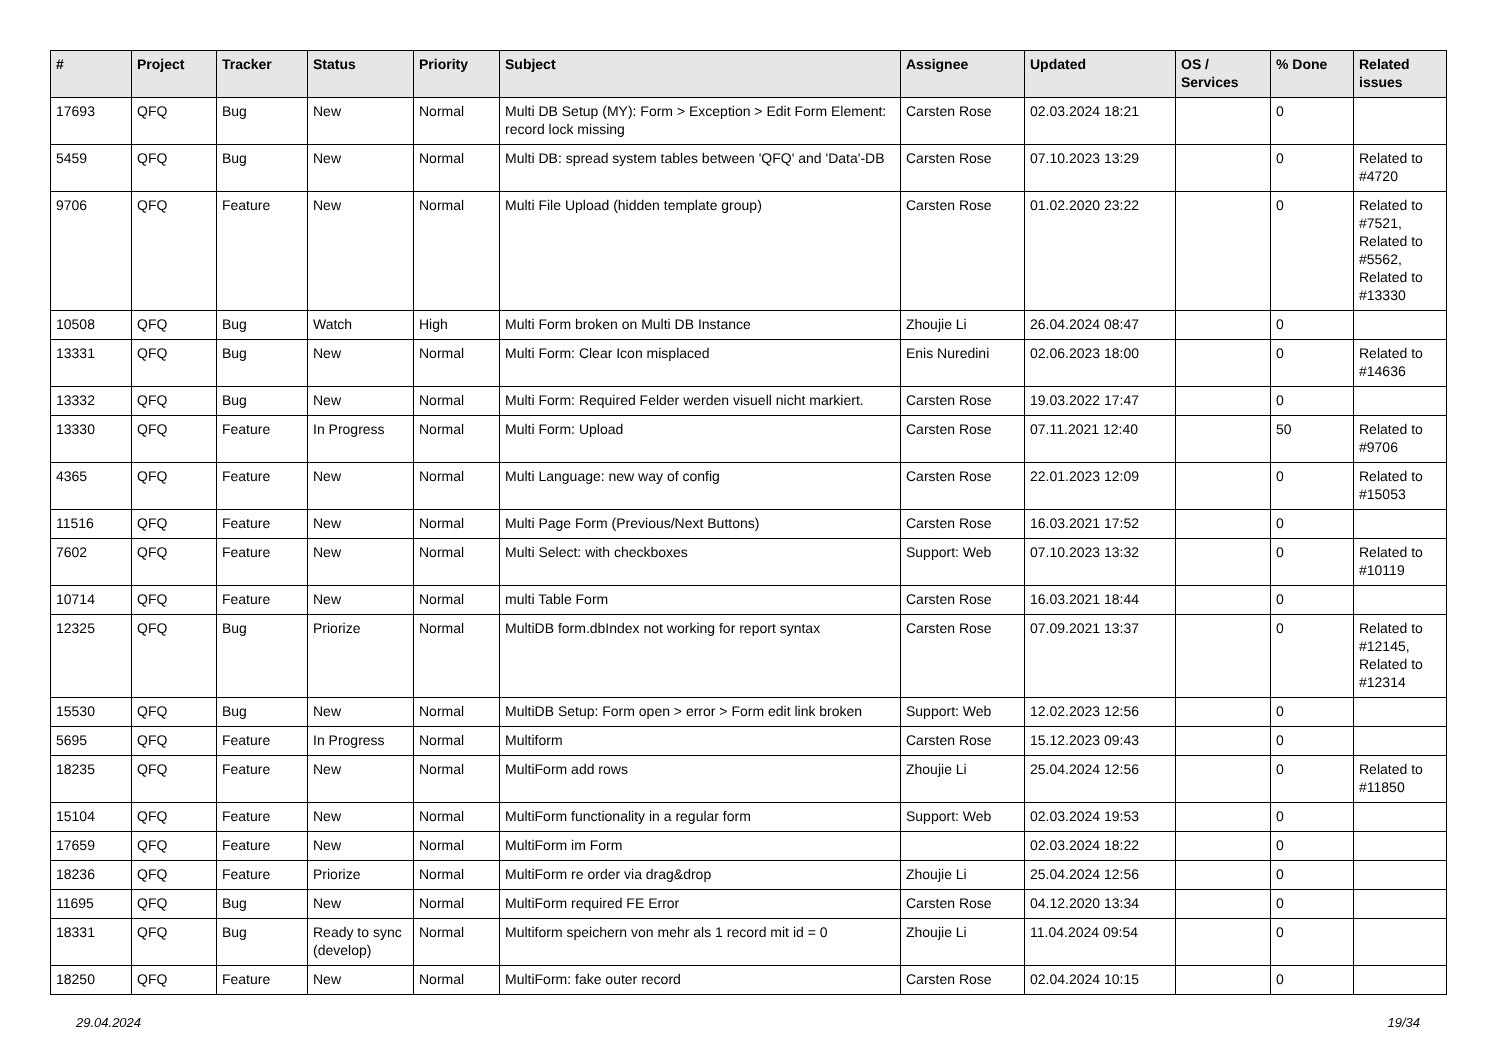| # | Project | Tracker | Status | Priority | Subject | Assignee | Updated | OS / Services | % Done | Related issues |
| --- | --- | --- | --- | --- | --- | --- | --- | --- | --- | --- |
| 17693 | QFQ | Bug | New | Normal | Multi DB Setup (MY): Form > Exception > Edit Form Element: record lock missing | Carsten Rose | 02.03.2024 18:21 | | 0 | |
| 5459 | QFQ | Bug | New | Normal | Multi DB: spread system tables between 'QFQ' and 'Data'-DB | Carsten Rose | 07.10.2023 13:29 | | 0 | Related to #4720 |
| 9706 | QFQ | Feature | New | Normal | Multi File Upload (hidden template group) | Carsten Rose | 01.02.2020 23:22 | | 0 | Related to #7521, Related to #5562, Related to #13330 |
| 10508 | QFQ | Bug | Watch | High | Multi Form broken on Multi DB Instance | Zhoujie Li | 26.04.2024 08:47 | | 0 | |
| 13331 | QFQ | Bug | New | Normal | Multi Form: Clear Icon misplaced | Enis Nuredini | 02.06.2023 18:00 | | 0 | Related to #14636 |
| 13332 | QFQ | Bug | New | Normal | Multi Form: Required Felder werden visuell nicht markiert. | Carsten Rose | 19.03.2022 17:47 | | 0 | |
| 13330 | QFQ | Feature | In Progress | Normal | Multi Form: Upload | Carsten Rose | 07.11.2021 12:40 | | 50 | Related to #9706 |
| 4365 | QFQ | Feature | New | Normal | Multi Language: new way of config | Carsten Rose | 22.01.2023 12:09 | | 0 | Related to #15053 |
| 11516 | QFQ | Feature | New | Normal | Multi Page Form (Previous/Next Buttons) | Carsten Rose | 16.03.2021 17:52 | | 0 | |
| 7602 | QFQ | Feature | New | Normal | Multi Select: with checkboxes | Support: Web | 07.10.2023 13:32 | | 0 | Related to #10119 |
| 10714 | QFQ | Feature | New | Normal | multi Table Form | Carsten Rose | 16.03.2021 18:44 | | 0 | |
| 12325 | QFQ | Bug | Priorize | Normal | MultiDB form.dbIndex not working for report syntax | Carsten Rose | 07.09.2021 13:37 | | 0 | Related to #12145, Related to #12314 |
| 15530 | QFQ | Bug | New | Normal | MultiDB Setup: Form open > error > Form edit link broken | Support: Web | 12.02.2023 12:56 | | 0 | |
| 5695 | QFQ | Feature | In Progress | Normal | Multiform | Carsten Rose | 15.12.2023 09:43 | | 0 | |
| 18235 | QFQ | Feature | New | Normal | MultiForm add rows | Zhoujie Li | 25.04.2024 12:56 | | 0 | Related to #11850 |
| 15104 | QFQ | Feature | New | Normal | MultiForm functionality in a regular form | Support: Web | 02.03.2024 19:53 | | 0 | |
| 17659 | QFQ | Feature | New | Normal | MultiForm im Form | | 02.03.2024 18:22 | | 0 | |
| 18236 | QFQ | Feature | Priorize | Normal | MultiForm re order via drag&drop | Zhoujie Li | 25.04.2024 12:56 | | 0 | |
| 11695 | QFQ | Bug | New | Normal | MultiForm required FE Error | Carsten Rose | 04.12.2020 13:34 | | 0 | |
| 18331 | QFQ | Bug | Ready to sync (develop) | Normal | Multiform speichern von mehr als 1 record mit id = 0 | Zhoujie Li | 11.04.2024 09:54 | | 0 | |
| 18250 | QFQ | Feature | New | Normal | MultiForm: fake outer record | Carsten Rose | 02.04.2024 10:15 | | 0 | |
29.04.2024 19/34